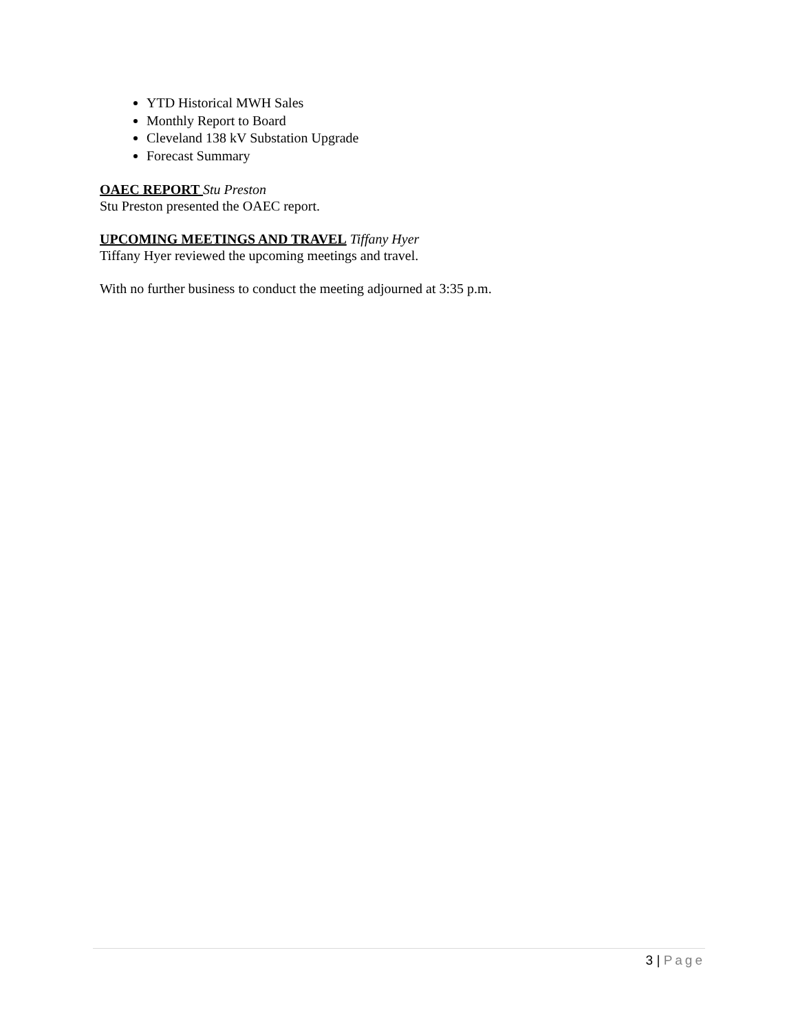YTD Historical MWH Sales
Monthly Report to Board
Cleveland 138 kV Substation Upgrade
Forecast Summary
OAEC REPORT Stu Preston
Stu Preston presented the OAEC report.
UPCOMING MEETINGS AND TRAVEL Tiffany Hyer
Tiffany Hyer reviewed the upcoming meetings and travel.
With no further business to conduct the meeting adjourned at 3:35 p.m.
3 | Page